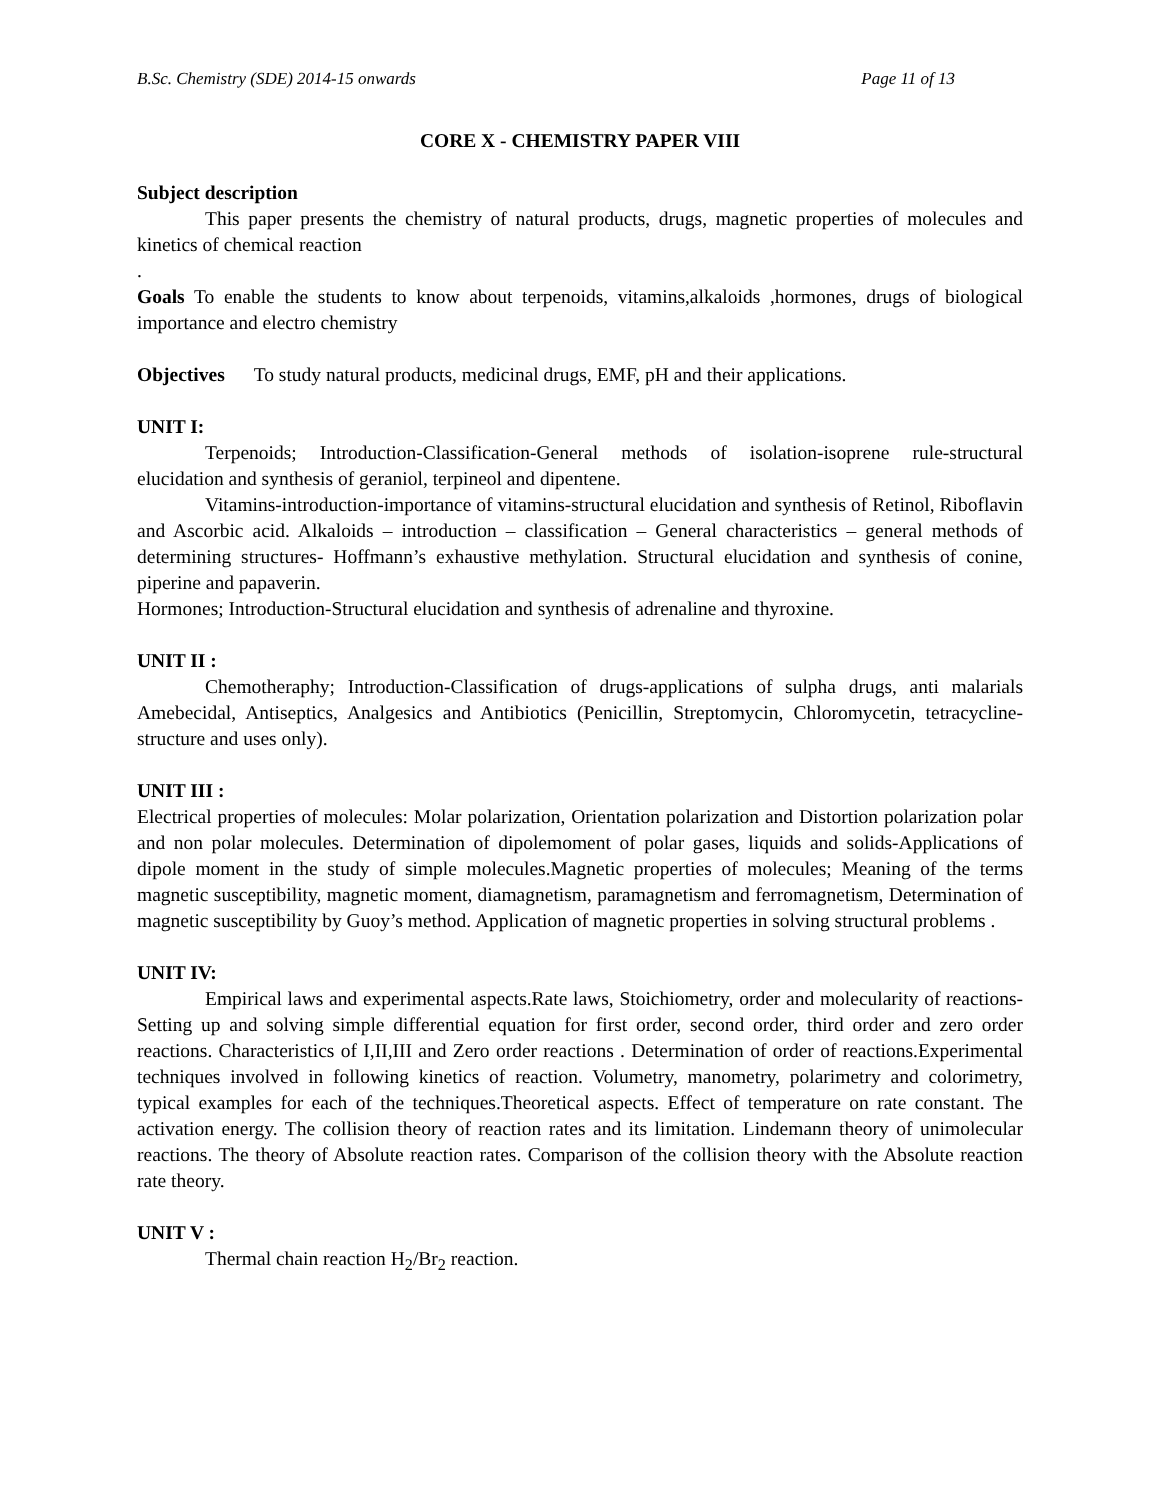B.Sc. Chemistry (SDE) 2014-15 onwards Page 11 of 13
CORE X - CHEMISTRY PAPER VIII
Subject description
This paper presents the chemistry of natural products, drugs, magnetic properties of molecules and kinetics of chemical reaction
.
Goals To enable the students to know about terpenoids, vitamins,alkaloids ,hormones, drugs of biological importance and electro chemistry
Objectives To study natural products, medicinal drugs, EMF, pH and their applications.
UNIT I:
Terpenoids; Introduction-Classification-General methods of isolation-isoprene rule-structural elucidation and synthesis of geraniol, terpineol and dipentene.
Vitamins-introduction-importance of vitamins-structural elucidation and synthesis of Retinol, Riboflavin and Ascorbic acid. Alkaloids – introduction – classification – General characteristics – general methods of determining structures- Hoffmann’s exhaustive methylation. Structural elucidation and synthesis of conine, piperine and papaverin.
Hormones; Introduction-Structural elucidation and synthesis of adrenaline and thyroxine.
UNIT II :
Chemotheraphy; Introduction-Classification of drugs-applications of sulpha drugs, anti malarials Amebecidal, Antiseptics, Analgesics and Antibiotics (Penicillin, Streptomycin, Chloromycetin, tetracycline-structure and uses only).
UNIT III :
Electrical properties of molecules: Molar polarization, Orientation polarization and Distortion polarization polar and non polar molecules. Determination of dipolemoment of polar gases, liquids and solids-Applications of dipole moment in the study of simple molecules.Magnetic properties of molecules; Meaning of the terms magnetic susceptibility, magnetic moment, diamagnetism, paramagnetism and ferromagnetism, Determination of magnetic susceptibility by Guoy’s method. Application of magnetic properties in solving structural problems .
UNIT IV:
Empirical laws and experimental aspects.Rate laws, Stoichiometry, order and molecularity of reactions- Setting up and solving simple differential equation for first order, second order, third order and zero order reactions. Characteristics of I,II,III and Zero order reactions . Determination of order of reactions.Experimental techniques involved in following kinetics of reaction. Volumetry, manometry, polarimetry and colorimetry, typical examples for each of the techniques.Theoretical aspects. Effect of temperature on rate constant. The activation energy. The collision theory of reaction rates and its limitation. Lindemann theory of unimolecular reactions. The theory of Absolute reaction rates. Comparison of the collision theory with the Absolute reaction rate theory.
UNIT V :
Thermal chain reaction H<sub>2</sub>/Br<sub>2</sub> reaction.